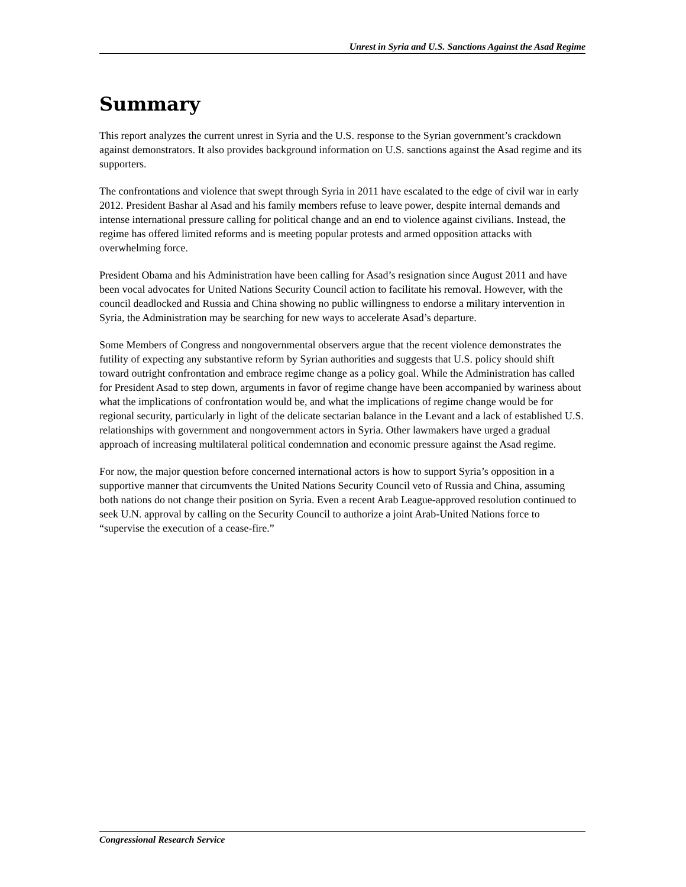Unrest in Syria and U.S. Sanctions Against the Asad Regime
Summary
This report analyzes the current unrest in Syria and the U.S. response to the Syrian government’s crackdown against demonstrators. It also provides background information on U.S. sanctions against the Asad regime and its supporters.
The confrontations and violence that swept through Syria in 2011 have escalated to the edge of civil war in early 2012. President Bashar al Asad and his family members refuse to leave power, despite internal demands and intense international pressure calling for political change and an end to violence against civilians. Instead, the regime has offered limited reforms and is meeting popular protests and armed opposition attacks with overwhelming force.
President Obama and his Administration have been calling for Asad’s resignation since August 2011 and have been vocal advocates for United Nations Security Council action to facilitate his removal. However, with the council deadlocked and Russia and China showing no public willingness to endorse a military intervention in Syria, the Administration may be searching for new ways to accelerate Asad’s departure.
Some Members of Congress and nongovernmental observers argue that the recent violence demonstrates the futility of expecting any substantive reform by Syrian authorities and suggests that U.S. policy should shift toward outright confrontation and embrace regime change as a policy goal. While the Administration has called for President Asad to step down, arguments in favor of regime change have been accompanied by wariness about what the implications of confrontation would be, and what the implications of regime change would be for regional security, particularly in light of the delicate sectarian balance in the Levant and a lack of established U.S. relationships with government and nongovernment actors in Syria. Other lawmakers have urged a gradual approach of increasing multilateral political condemnation and economic pressure against the Asad regime.
For now, the major question before concerned international actors is how to support Syria’s opposition in a supportive manner that circumvents the United Nations Security Council veto of Russia and China, assuming both nations do not change their position on Syria. Even a recent Arab League-approved resolution continued to seek U.N. approval by calling on the Security Council to authorize a joint Arab-United Nations force to “supervise the execution of a cease-fire.”
Congressional Research Service